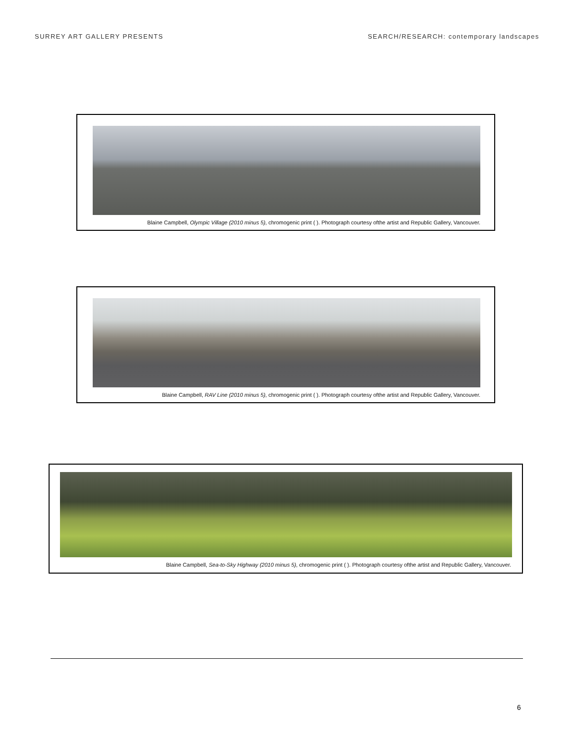SURREY ART GALLERY PRESENTS SEARCH/RESEARCH: contemporary landscapes
Blaine Campbell, Olympic Village (2010 minus 5), chromogenic print ( ). Photograph courtesy ofthe artist and Republic Gallery, Vancouver.
Blaine Campbell, RAV Line (2010 minus 5), chromogenic print ( ). Photograph courtesy ofthe artist and Republic Gallery, Vancouver.
Blaine Campbell, Sea-to-Sky Highway (2010 minus 5), chromogenic print ( ). Photograph courtesy ofthe artist and Republic Gallery, Vancouver.
6